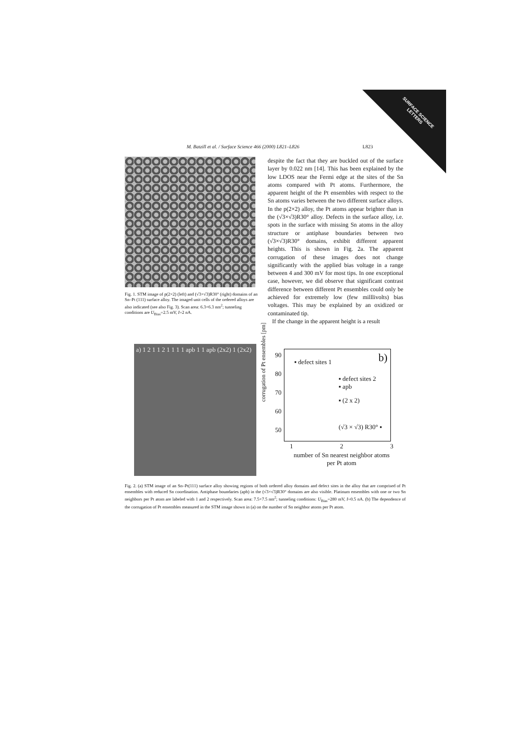SURFACE SCIENCE LETTERS
M. Batzill et al. / Surface Science 466 (2000) L821–L826 L823
Fig. 1. STM image of p(2×2) (left) and (√3×√3)R30° (right) domains of an Sn–Pt (111) surface alloy. The imaged unit cells of the ordered alloys are also indicated (see also Fig. 3). Scan area: 6.3×6.3 nm<sup>2</sup>; tunneling conditions are U<sub>Bias</sub>=2.5 mV, I=2 nA.
despite the fact that they are buckled out of the surface layer by 0.022 nm [14]. This has been explained by the low LDOS near the Fermi edge at the sites of the Sn atoms compared with Pt atoms. Furthermore, the apparent height of the Pt ensembles with respect to the Sn atoms varies between the two different surface alloys. In the p(2×2) alloy, the Pt atoms appear brighter than in the (√3×√3)R30° alloy. Defects in the surface alloy, i.e. spots in the surface with missing Sn atoms in the alloy structure or antiphase boundaries between two (√3×√3)R30° domains, exhibit different apparent heights. This is shown in Fig. 2a. The apparent corrugation of these images does not change significantly with the applied bias voltage in a range between 4 and 300 mV for most tips. In one exceptional case, however, we did observe that significant contrast difference between different Pt ensembles could only be achieved for extremely low (few milllivolts) bias voltages. This may be explained by an oxidized or contaminated tip.
If the change in the apparent height is a result
a) 1 2 1 1 2 1 1 1 1 apb 1 1 apb (2x2) 1 (2x2)
b) ▪ defect sites 1
▪ defect sites 2
▪ apb
▪ (2 x 2)
(√3 × √3) R30° ▪
90
80
70
60
50
corrugation of Pt ensembles [pm]
1 2 3
number of Sn nearest neighbor atoms per Pt atom
Fig. 2. (a) STM image of an Sn–Pt(111) surface alloy showing regions of both ordered alloy domains and defect sites in the alloy that are comprised of Pt ensembles with reduced Sn coordination. Antiphase boundaries (apb) in the (√3×√3)R30° domains are also visible. Platinum ensembles with one or two Sn neighbors per Pt atom are labeled with 1 and 2 respectively. Scan area: 7.5×7.5 nm<sup>2</sup>; tunneling conditions: U<sub>Bias</sub>=280 mV, I=0.5 nA. (b) The dependence of the corrugation of Pt ensembles measured in the STM image shown in (a) on the number of Sn neighbor atoms per Pt atom.